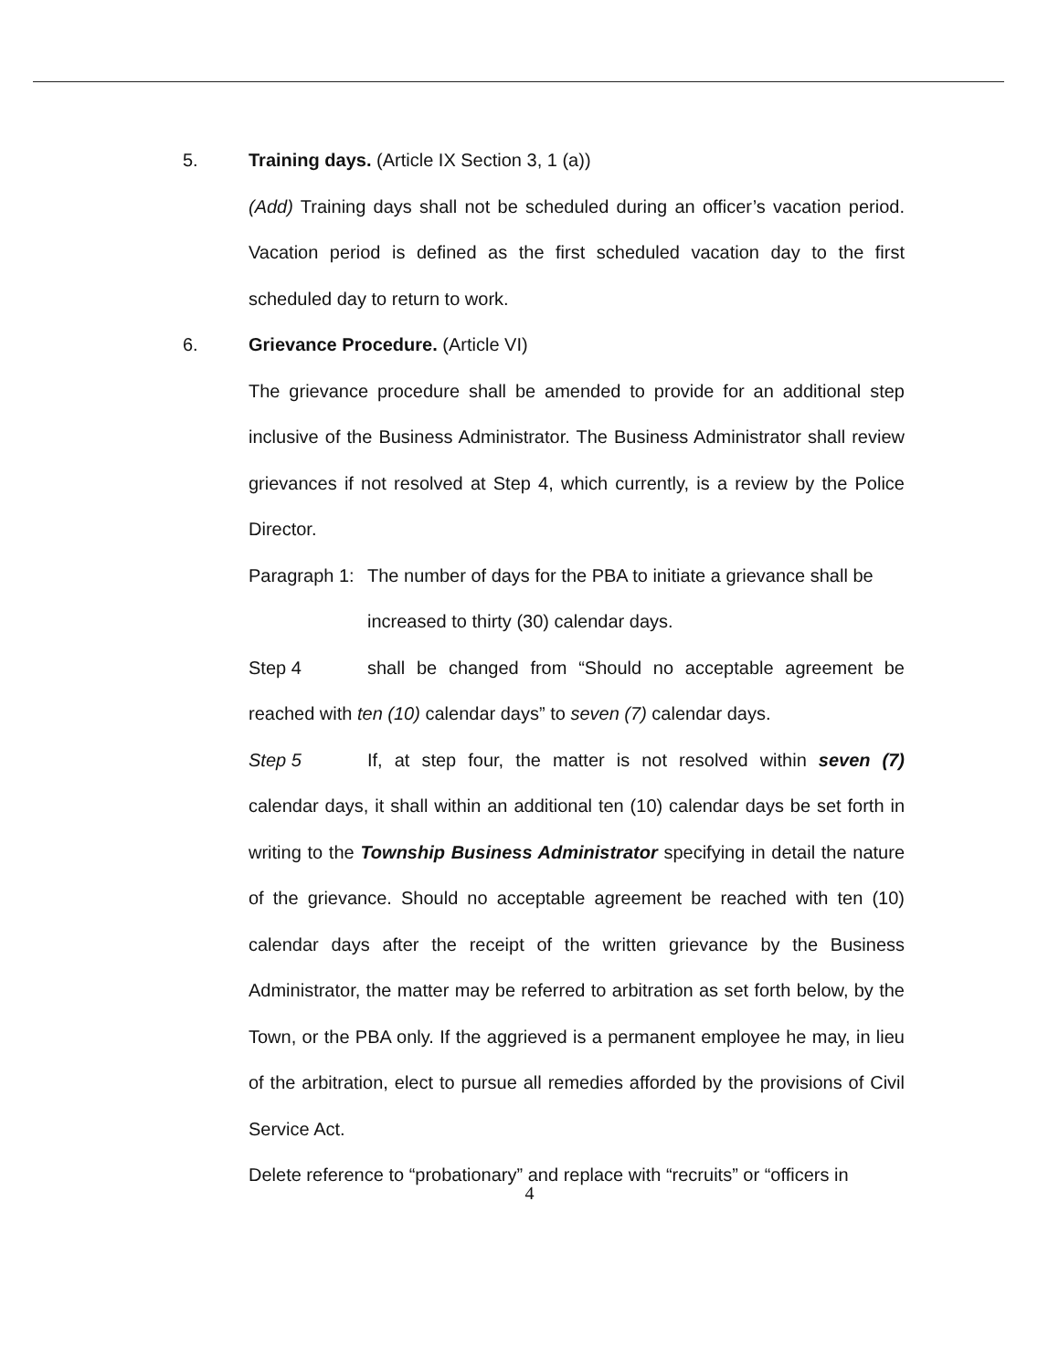5. Training days. (Article IX Section 3, 1 (a))
(Add) Training days shall not be scheduled during an officer’s vacation period. Vacation period is defined as the first scheduled vacation day to the first scheduled day to return to work.
6. Grievance Procedure. (Article VI)
The grievance procedure shall be amended to provide for an additional step inclusive of the Business Administrator. The Business Administrator shall review grievances if not resolved at Step 4, which currently, is a review by the Police Director.
Paragraph 1: The number of days for the PBA to initiate a grievance shall be increased to thirty (30) calendar days.
Step 4 shall be changed from “Should no acceptable agreement be reached with ten (10) calendar days” to seven (7) calendar days.
Step 5 If, at step four, the matter is not resolved within seven (7) calendar days, it shall within an additional ten (10) calendar days be set forth in writing to the Township Business Administrator specifying in detail the nature of the grievance. Should no acceptable agreement be reached with ten (10) calendar days after the receipt of the written grievance by the Business Administrator, the matter may be referred to arbitration as set forth below, by the Town, or the PBA only. If the aggrieved is a permanent employee he may, in lieu of the arbitration, elect to pursue all remedies afforded by the provisions of Civil Service Act.
Delete reference to “probationary” and replace with “recruits” or “officers in
4